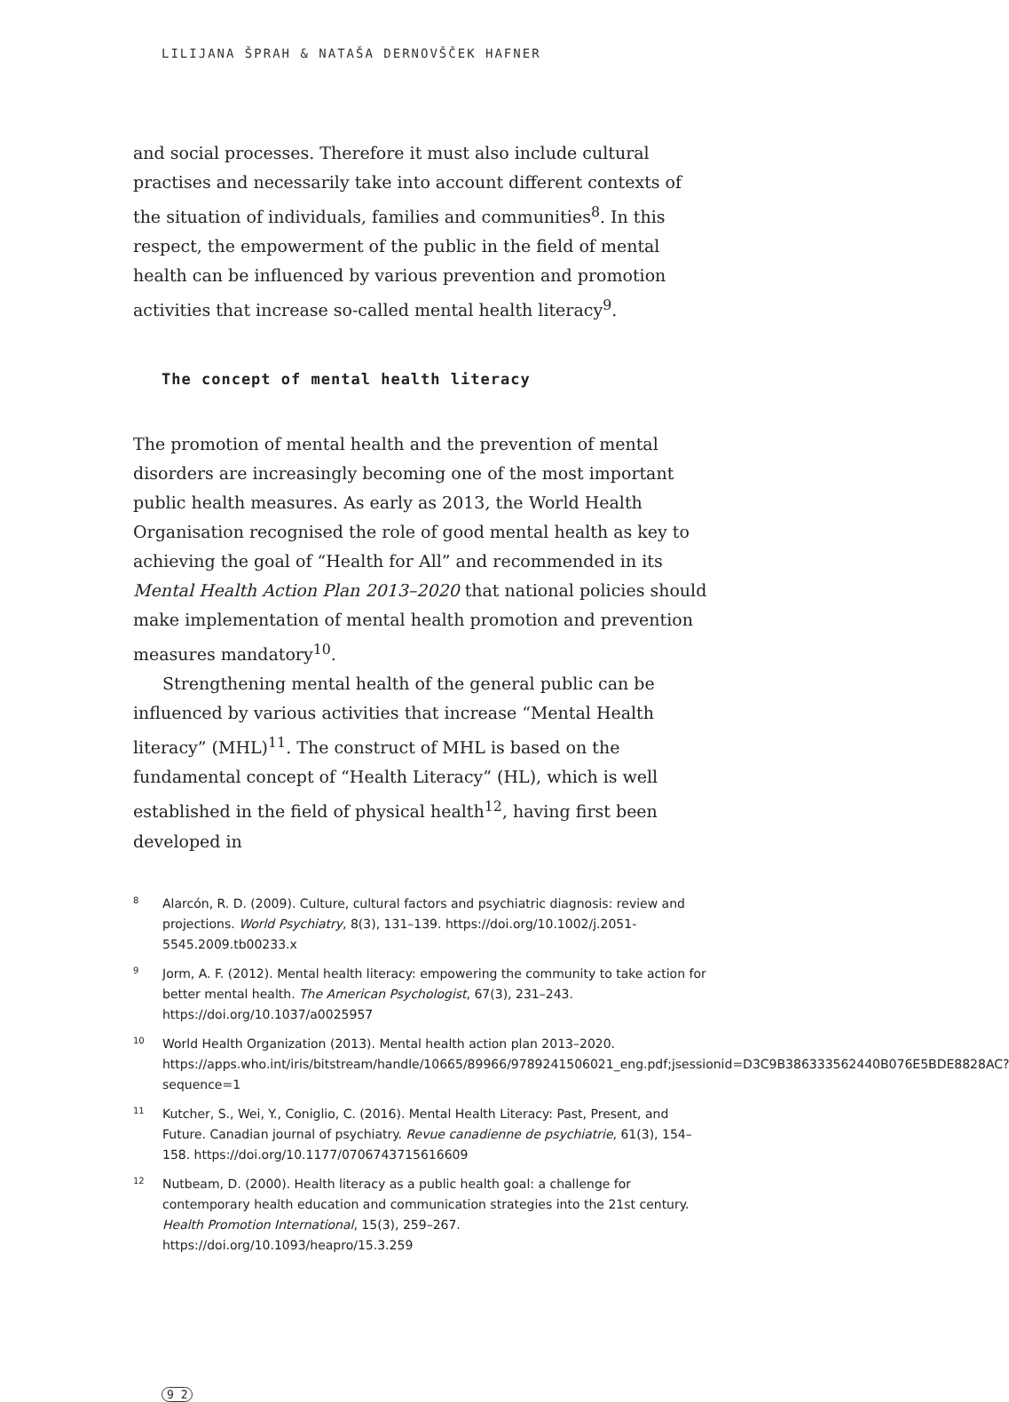LILIJANA ŠPRAH & NATAŠA DERNOVŠČEK HAFNER
and social processes. Therefore it must also include cultural practises and necessarily take into account different contexts of the situation of individuals, families and communities<sup>8</sup>. In this respect, the empowerment of the public in the field of mental health can be influenced by various prevention and promotion activities that increase so-called mental health literacy<sup>9</sup>.
The concept of mental health literacy
The promotion of mental health and the prevention of mental disorders are increasingly becoming one of the most important public health measures. As early as 2013, the World Health Organisation recognised the role of good mental health as key to achieving the goal of “Health for All” and recommended in its Mental Health Action Plan 2013–2020 that national policies should make implementation of mental health promotion and prevention measures mandatory<sup>10</sup>.
Strengthening mental health of the general public can be influenced by various activities that increase “Mental Health literacy” (MHL)<sup>11</sup>. The construct of MHL is based on the fundamental concept of “Health Literacy” (HL), which is well established in the field of physical health<sup>12</sup>, having first been developed in
8 Alarcón, R. D. (2009). Culture, cultural factors and psychiatric diagnosis: review and projections. World Psychiatry, 8(3), 131–139. https://doi.org/10.1002/j.2051-5545.2009.tb00233.x
9 Jorm, A. F. (2012). Mental health literacy: empowering the community to take action for better mental health. The American Psychologist, 67(3), 231–243. https://doi.org/10.1037/a0025957
10 World Health Organization (2013). Mental health action plan 2013–2020. https://apps.who.int/iris/bitstream/handle/10665/89966/9789241506021_eng.pdf;jsessionid=D3C9B386333562440B076E5BDE8828AC?sequence=1
11 Kutcher, S., Wei, Y., Coniglio, C. (2016). Mental Health Literacy: Past, Present, and Future. Canadian journal of psychiatry. Revue canadienne de psychiatrie, 61(3), 154–158. https://doi.org/10.1177/0706743715616609
12 Nutbeam, D. (2000). Health literacy as a public health goal: a challenge for contemporary health education and communication strategies into the 21st century. Health Promotion International, 15(3), 259–267. https://doi.org/10.1093/heapro/15.3.259
9 2